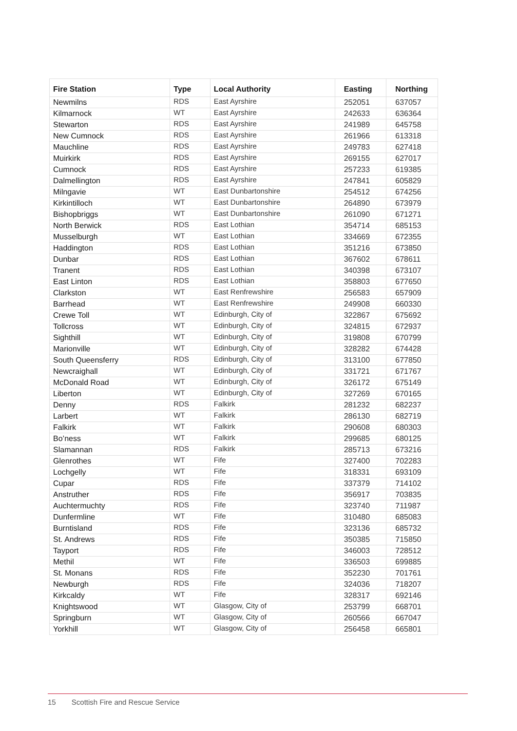| Fire Station | Type | Local Authority | Easting | Northing |
| --- | --- | --- | --- | --- |
| Newmilns | RDS | East Ayrshire | 252051 | 637057 |
| Kilmarnock | WT | East Ayrshire | 242633 | 636364 |
| Stewarton | RDS | East Ayrshire | 241989 | 645758 |
| New Cumnock | RDS | East Ayrshire | 261966 | 613318 |
| Mauchline | RDS | East Ayrshire | 249783 | 627418 |
| Muirkirk | RDS | East Ayrshire | 269155 | 627017 |
| Cumnock | RDS | East Ayrshire | 257233 | 619385 |
| Dalmellington | RDS | East Ayrshire | 247841 | 605829 |
| Milngavie | WT | East Dunbartonshire | 254512 | 674256 |
| Kirkintilloch | WT | East Dunbartonshire | 264890 | 673979 |
| Bishopbriggs | WT | East Dunbartonshire | 261090 | 671271 |
| North Berwick | RDS | East Lothian | 354714 | 685153 |
| Musselburgh | WT | East Lothian | 334669 | 672355 |
| Haddington | RDS | East Lothian | 351216 | 673850 |
| Dunbar | RDS | East Lothian | 367602 | 678611 |
| Tranent | RDS | East Lothian | 340398 | 673107 |
| East Linton | RDS | East Lothian | 358803 | 677650 |
| Clarkston | WT | East Renfrewshire | 256583 | 657909 |
| Barrhead | WT | East Renfrewshire | 249908 | 660330 |
| Crewe Toll | WT | Edinburgh, City of | 322867 | 675692 |
| Tollcross | WT | Edinburgh, City of | 324815 | 672937 |
| Sighthill | WT | Edinburgh, City of | 319808 | 670799 |
| Marionville | WT | Edinburgh, City of | 328282 | 674428 |
| South Queensferry | RDS | Edinburgh, City of | 313100 | 677850 |
| Newcraighall | WT | Edinburgh, City of | 331721 | 671767 |
| McDonald Road | WT | Edinburgh, City of | 326172 | 675149 |
| Liberton | WT | Edinburgh, City of | 327269 | 670165 |
| Denny | RDS | Falkirk | 281232 | 682237 |
| Larbert | WT | Falkirk | 286130 | 682719 |
| Falkirk | WT | Falkirk | 290608 | 680303 |
| Bo’ness | WT | Falkirk | 299685 | 680125 |
| Slamannan | RDS | Falkirk | 285713 | 673216 |
| Glenrothes | WT | Fife | 327400 | 702283 |
| Lochgelly | WT | Fife | 318331 | 693109 |
| Cupar | RDS | Fife | 337379 | 714102 |
| Anstruther | RDS | Fife | 356917 | 703835 |
| Auchtermuchty | RDS | Fife | 323740 | 711987 |
| Dunfermline | WT | Fife | 310480 | 685083 |
| Burntisland | RDS | Fife | 323136 | 685732 |
| St. Andrews | RDS | Fife | 350385 | 715850 |
| Tayport | RDS | Fife | 346003 | 728512 |
| Methil | WT | Fife | 336503 | 699885 |
| St. Monans | RDS | Fife | 352230 | 701761 |
| Newburgh | RDS | Fife | 324036 | 718207 |
| Kirkcaldy | WT | Fife | 328317 | 692146 |
| Knightswood | WT | Glasgow, City of | 253799 | 668701 |
| Springburn | WT | Glasgow, City of | 260566 | 667047 |
| Yorkhill | WT | Glasgow, City of | 256458 | 665801 |
15 Scottish Fire and Rescue Service